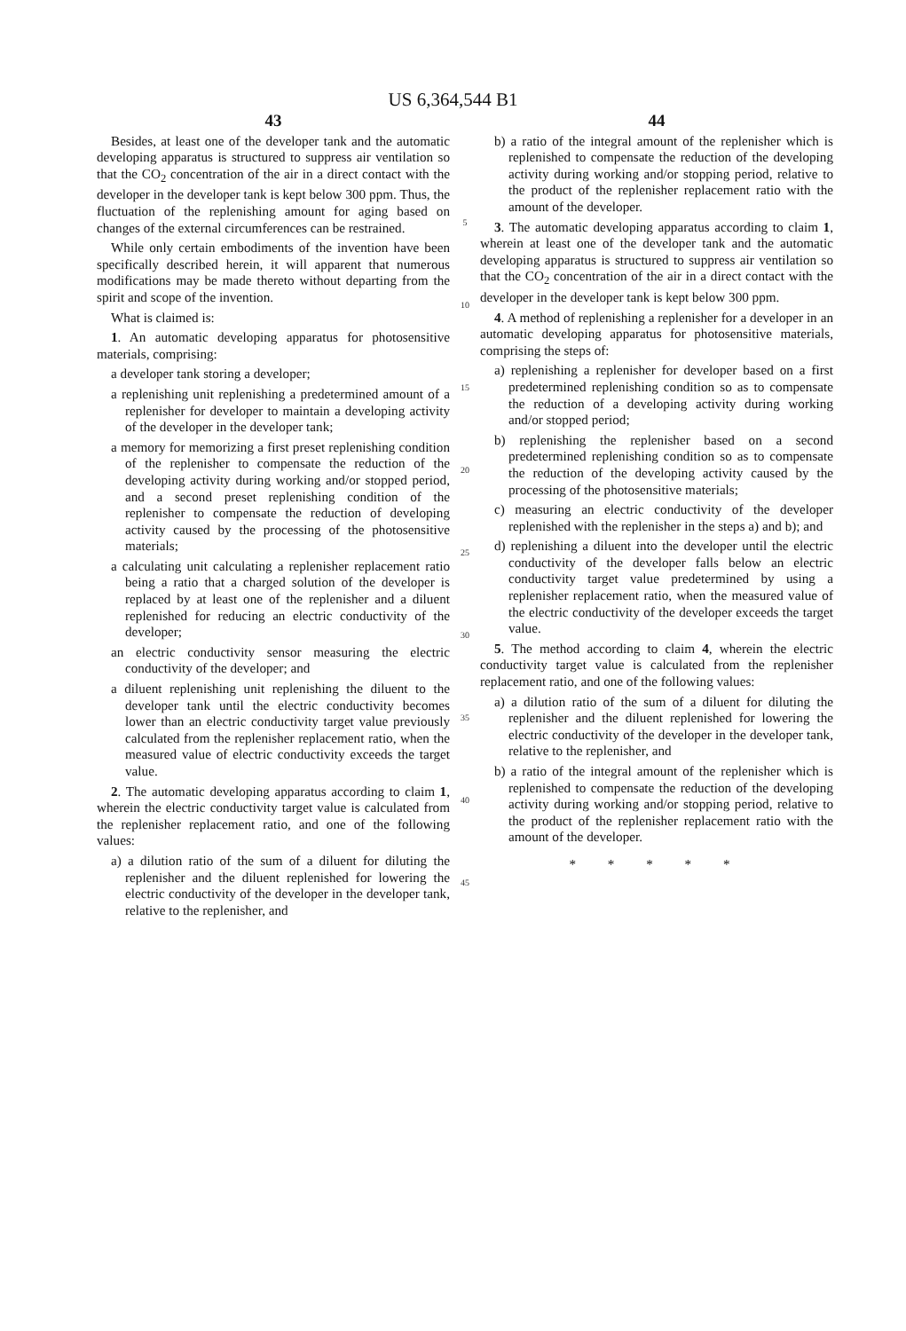US 6,364,544 B1
43
Besides, at least one of the developer tank and the automatic developing apparatus is structured to suppress air ventilation so that the CO<sub>2</sub> concentration of the air in a direct contact with the developer in the developer tank is kept below 300 ppm. Thus, the fluctuation of the replenishing amount for aging based on changes of the external circumferences can be restrained.
While only certain embodiments of the invention have been specifically described herein, it will apparent that numerous modifications may be made thereto without departing from the spirit and scope of the invention.
What is claimed is:
1. An automatic developing apparatus for photosensitive materials, comprising:
a developer tank storing a developer;
a replenishing unit replenishing a predetermined amount of a replenisher for developer to maintain a developing activity of the developer in the developer tank;
a memory for memorizing a first preset replenishing condition of the replenisher to compensate the reduction of the developing activity during working and/or stopped period, and a second preset replenishing condition of the replenisher to compensate the reduction of developing activity caused by the processing of the photosensitive materials;
a calculating unit calculating a replenisher replacement ratio being a ratio that a charged solution of the developer is replaced by at least one of the replenisher and a diluent replenished for reducing an electric conductivity of the developer;
an electric conductivity sensor measuring the electric conductivity of the developer; and
a diluent replenishing unit replenishing the diluent to the developer tank until the electric conductivity becomes lower than an electric conductivity target value previously calculated from the replenisher replacement ratio, when the measured value of electric conductivity exceeds the target value.
2. The automatic developing apparatus according to claim 1, wherein the electric conductivity target value is calculated from the replenisher replacement ratio, and one of the following values:
a) a dilution ratio of the sum of a diluent for diluting the replenisher and the diluent replenished for lowering the electric conductivity of the developer in the developer tank, relative to the replenisher, and
5
10
15
20
25
30
35
40
45
44
b) a ratio of the integral amount of the replenisher which is replenished to compensate the reduction of the developing activity during working and/or stopping period, relative to the product of the replenisher replacement ratio with the amount of the developer.
3. The automatic developing apparatus according to claim 1, wherein at least one of the developer tank and the automatic developing apparatus is structured to suppress air ventilation so that the CO<sub>2</sub> concentration of the air in a direct contact with the developer in the developer tank is kept below 300 ppm.
4. A method of replenishing a replenisher for a developer in an automatic developing apparatus for photosensitive materials, comprising the steps of:
a) replenishing a replenisher for developer based on a first predetermined replenishing condition so as to compensate the reduction of a developing activity during working and/or stopped period;
b) replenishing the replenisher based on a second predetermined replenishing condition so as to compensate the reduction of the developing activity caused by the processing of the photosensitive materials;
c) measuring an electric conductivity of the developer replenished with the replenisher in the steps a) and b); and
d) replenishing a diluent into the developer until the electric conductivity of the developer falls below an electric conductivity target value predetermined by using a replenisher replacement ratio, when the measured value of the electric conductivity of the developer exceeds the target value.
5. The method according to claim 4, wherein the electric conductivity target value is calculated from the replenisher replacement ratio, and one of the following values:
a) a dilution ratio of the sum of a diluent for diluting the replenisher and the diluent replenished for lowering the electric conductivity of the developer in the developer tank, relative to the replenisher, and
b) a ratio of the integral amount of the replenisher which is replenished to compensate the reduction of the developing activity during working and/or stopping period, relative to the product of the replenisher replacement ratio with the amount of the developer.
* * * * *